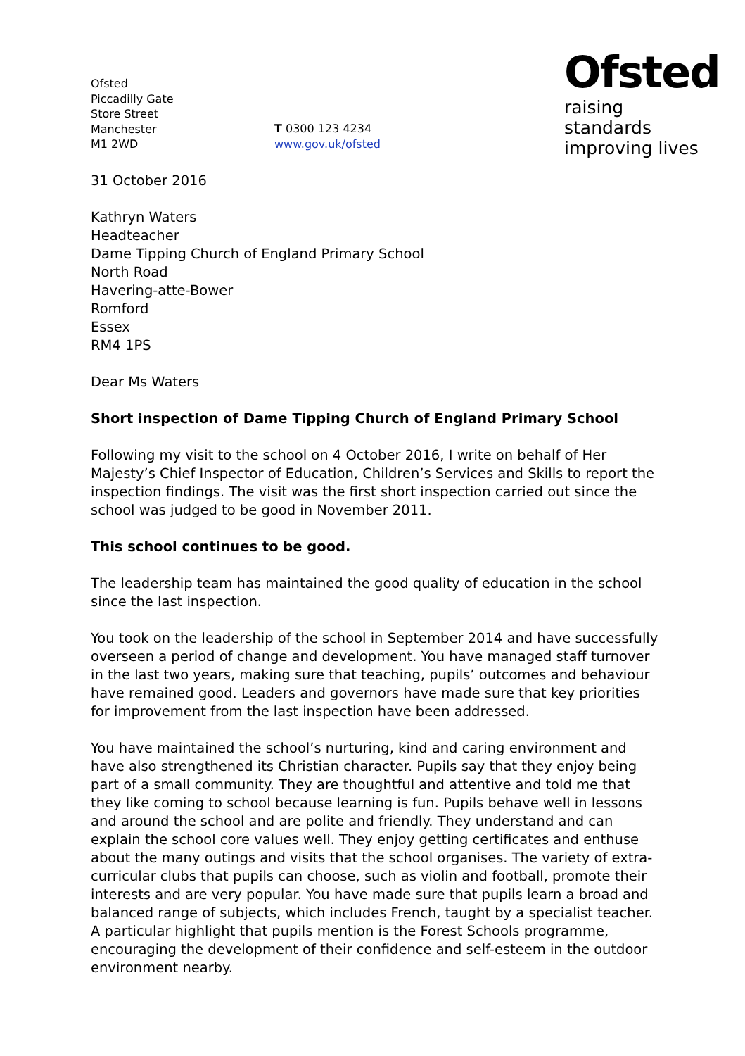Ofsted
Piccadilly Gate
Store Street
Manchester
M1 2WD
T 0300 123 4234
www.gov.uk/ofsted
Ofsted
raising standards
improving lives
31 October 2016
Kathryn Waters
Headteacher
Dame Tipping Church of England Primary School
North Road
Havering-atte-Bower
Romford
Essex
RM4 1PS
Dear Ms Waters
Short inspection of Dame Tipping Church of England Primary School
Following my visit to the school on 4 October 2016, I write on behalf of Her Majesty’s Chief Inspector of Education, Children’s Services and Skills to report the inspection findings. The visit was the first short inspection carried out since the school was judged to be good in November 2011.
This school continues to be good.
The leadership team has maintained the good quality of education in the school since the last inspection.
You took on the leadership of the school in September 2014 and have successfully overseen a period of change and development. You have managed staff turnover in the last two years, making sure that teaching, pupils’ outcomes and behaviour have remained good. Leaders and governors have made sure that key priorities for improvement from the last inspection have been addressed.
You have maintained the school’s nurturing, kind and caring environment and have also strengthened its Christian character. Pupils say that they enjoy being part of a small community. They are thoughtful and attentive and told me that they like coming to school because learning is fun. Pupils behave well in lessons and around the school and are polite and friendly. They understand and can explain the school core values well. They enjoy getting certificates and enthuse about the many outings and visits that the school organises. The variety of extra-curricular clubs that pupils can choose, such as violin and football, promote their interests and are very popular. You have made sure that pupils learn a broad and balanced range of subjects, which includes French, taught by a specialist teacher. A particular highlight that pupils mention is the Forest Schools programme, encouraging the development of their confidence and self-esteem in the outdoor environment nearby.